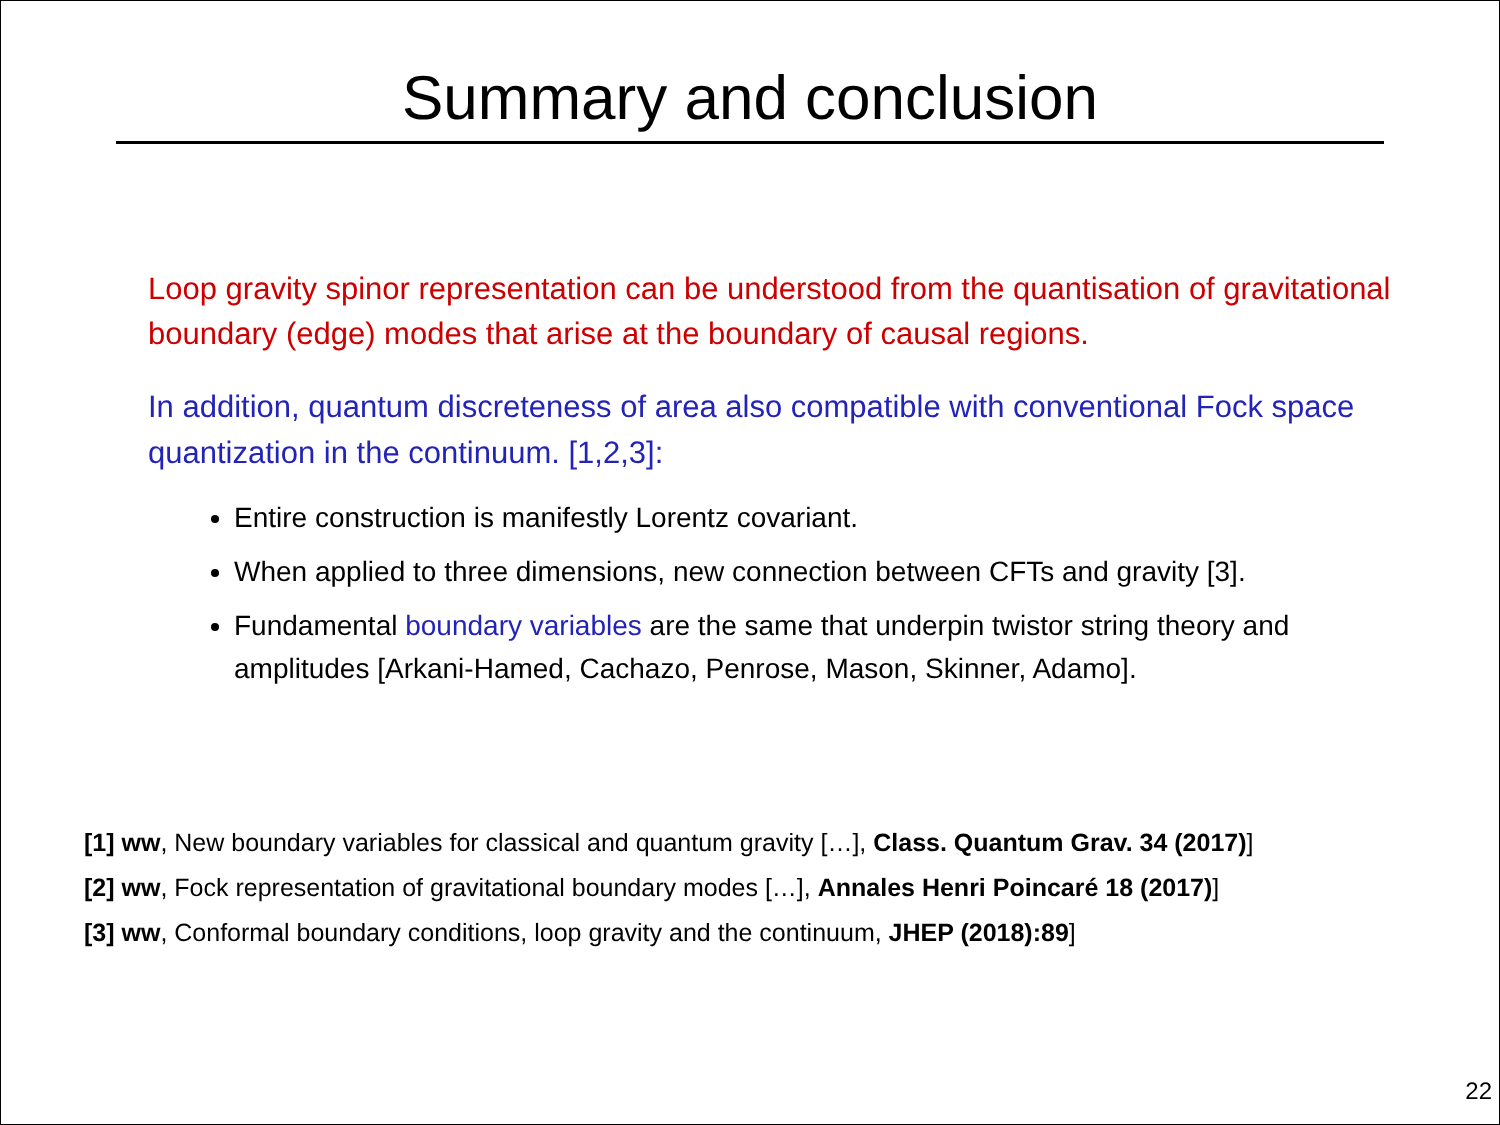Summary and conclusion
Loop gravity spinor representation can be understood from the quantisation of gravitational boundary (edge) modes that arise at the boundary of causal regions.
In addition, quantum discreteness of area also compatible with conventional Fock space quantization in the continuum. [1,2,3]:
Entire construction is manifestly Lorentz covariant.
When applied to three dimensions, new connection between CFTs and gravity [3].
Fundamental boundary variables are the same that underpin twistor string theory and amplitudes [Arkani-Hamed, Cachazo, Penrose, Mason, Skinner, Adamo].
[1] ww, New boundary variables for classical and quantum gravity […], Class. Quantum Grav. 34 (2017)]
[2] ww, Fock representation of gravitational boundary modes […], Annales Henri Poincaré 18 (2017)]
[3] ww, Conformal boundary conditions, loop gravity and the continuum, JHEP (2018):89]
22